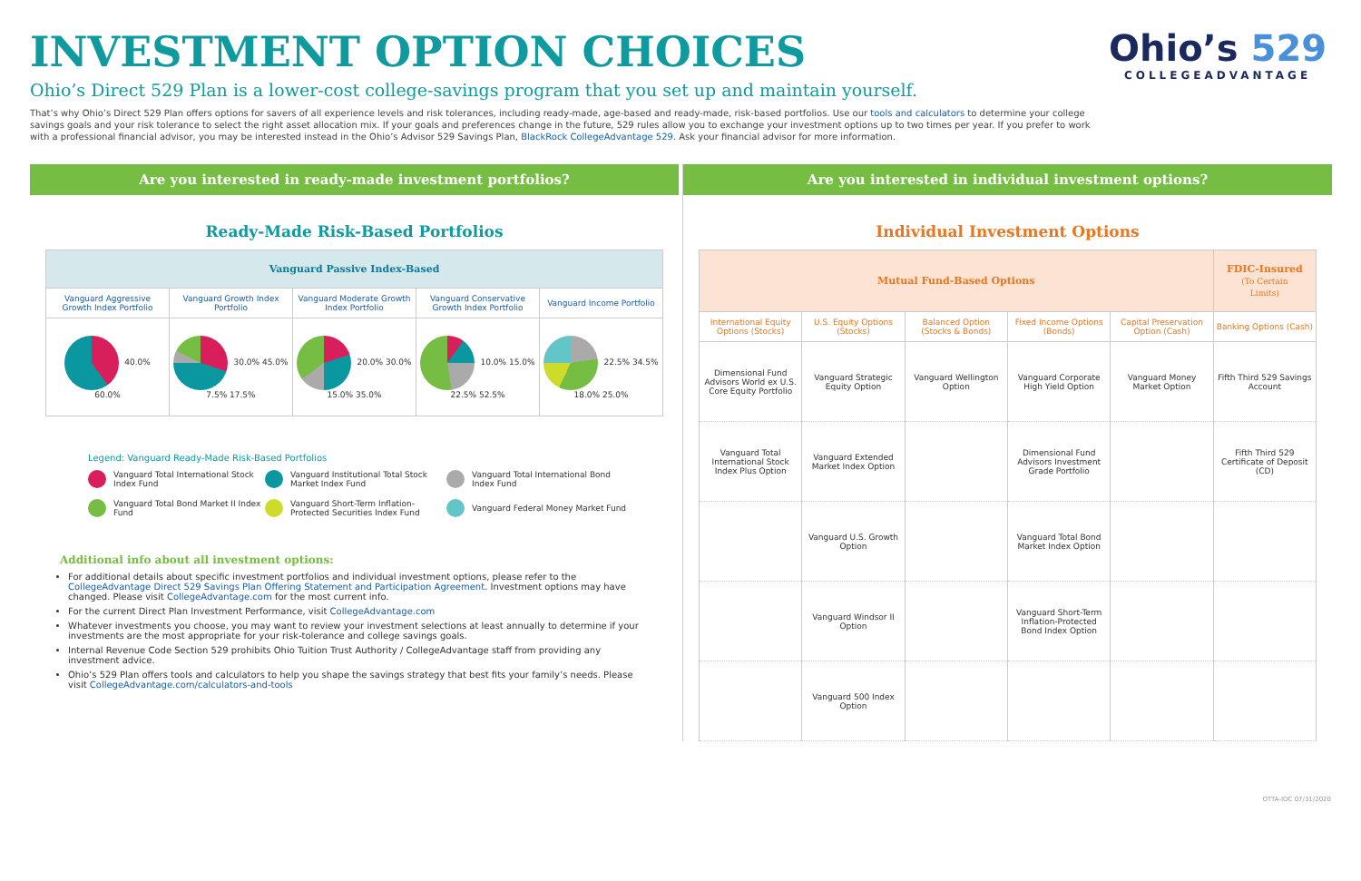INVESTMENT OPTION CHOICES
Ohio’s Direct 529 Plan is a lower-cost college-savings program that you set up and maintain yourself.
That’s why Ohio’s Direct 529 Plan offers options for savers of all experience levels and risk tolerances, including ready-made, age-based and ready-made, risk-based portfolios. Use our tools and calculators to determine your college savings goals and your risk tolerance to select the right asset allocation mix. If your goals and preferences change in the future, 529 rules allow you to exchange your investment options up to two times per year. If you prefer to work with a professional financial advisor, you may be interested instead in the Ohio’s Advisor 529 Savings Plan, BlackRock CollegeAdvantage 529. Ask your financial advisor for more information.
Ohio’s 529
COLLEGEADVANTAGE
Are you interested in ready-made investment portfolios?
Ready-Made Risk-Based Portfolios
| Vanguard Passive Index-Based | | | | |
| --- | --- | --- | --- | --- |
| Vanguard Aggressive Growth Index Portfolio | Vanguard Growth Index Portfolio | Vanguard Moderate Growth Index Portfolio | Vanguard Conservative Growth Index Portfolio | Vanguard Income Portfolio |
| 40.0% 60.0% | 30.0% 45.0% 7.5% 17.5% | 20.0% 30.0% 15.0% 35.0% | 10.0% 15.0% 22.5% 52.5% | 22.5% 34.5% 18.0% 25.0% |
Legend: Vanguard Ready-Made Risk-Based Portfolios
Vanguard Total International Stock Index Fund
Vanguard Institutional Total Stock Market Index Fund
Vanguard Total International Bond Index Fund
Vanguard Total Bond Market II Index Fund
Vanguard Short-Term Inflation-Protected Securities Index Fund
Vanguard Federal Money Market Fund
Additional info about all investment options:
For additional details about specific investment portfolios and individual investment options, please refer to the CollegeAdvantage Direct 529 Savings Plan Offering Statement and Participation Agreement. Investment options may have changed. Please visit CollegeAdvantage.com for the most current info.
For the current Direct Plan Investment Performance, visit CollegeAdvantage.com
Whatever investments you choose, you may want to review your investment selections at least annually to determine if your investments are the most appropriate for your risk-tolerance and college savings goals.
Internal Revenue Code Section 529 prohibits Ohio Tuition Trust Authority / CollegeAdvantage staff from providing any investment advice.
Ohio’s 529 Plan offers tools and calculators to help you shape the savings strategy that best fits your family’s needs. Please visit CollegeAdvantage.com/calculators-and-tools
Are you interested in individual investment options?
Individual Investment Options
| Mutual Fund-Based Options | | | | | FDIC-Insured (To Certain Limits) |
| --- | --- | --- | --- | --- | --- |
| International Equity Options (Stocks) | U.S. Equity Options (Stocks) | Balanced Option (Stocks & Bonds) | Fixed Income Options (Bonds) | Capital Preservation Option (Cash) | Banking Options (Cash) |
| Dimensional Fund Advisors World ex U.S. Core Equity Portfolio | Vanguard Strategic Equity Option | Vanguard Wellington Option | Vanguard Corporate High Yield Option | Vanguard Money Market Option | Fifth Third 529 Savings Account |
| Vanguard Total International Stock Index Plus Option | Vanguard Extended Market Index Option | | Dimensional Fund Advisors Investment Grade Portfolio | | Fifth Third 529 Certificate of Deposit (CD) |
| | Vanguard U.S. Growth Option | | Vanguard Total Bond Market Index Option | | |
| | Vanguard Windsor II Option | | Vanguard Short-Term Inflation-Protected Bond Index Option | | |
| | Vanguard 500 Index Option | | | | |
OTTA-IOC 07/31/2020